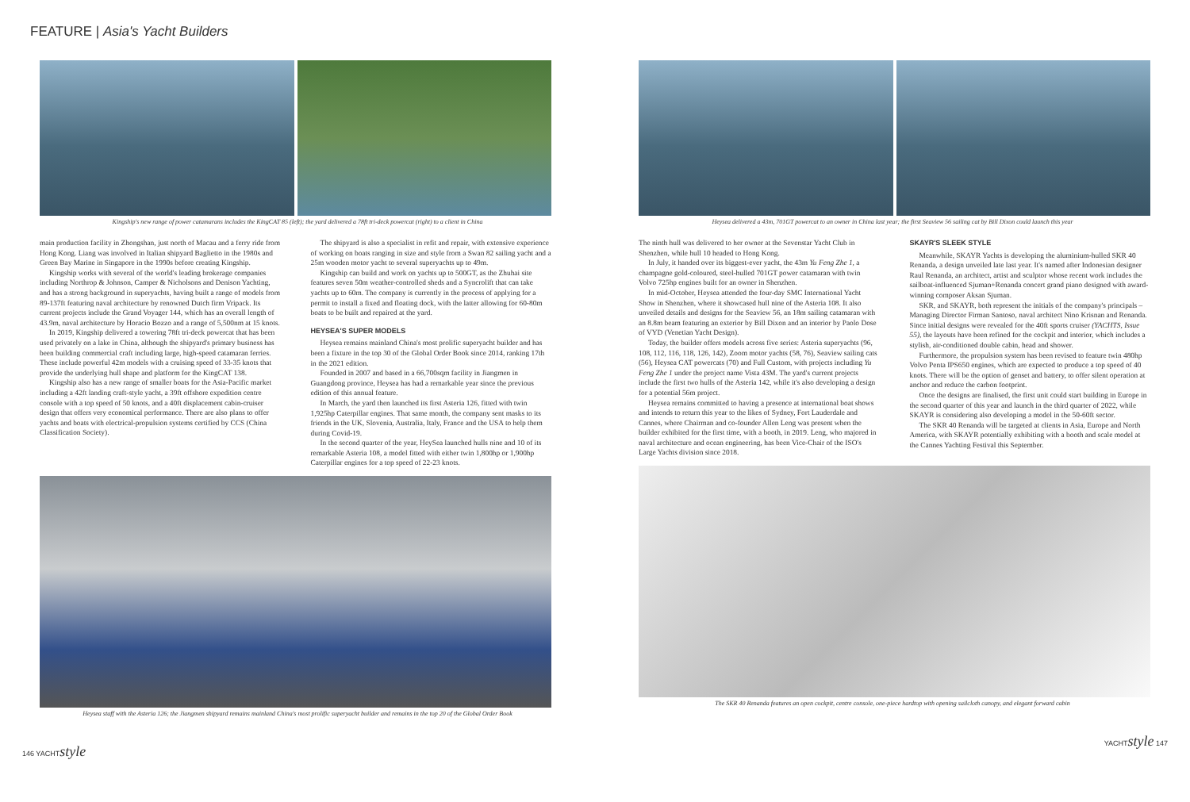FEATURE | Asia's Yacht Builders
Kingship's new range of power catamarans includes the KingCAT 85 (left); the yard delivered a 78ft tri-deck powercat (right) to a client in China
main production facility in Zhongshan, just north of Macau and a ferry ride from Hong Kong. Liang was involved in Italian shipyard Baglietto in the 1980s and Green Bay Marine in Singapore in the 1990s before creating Kingship.
Kingship works with several of the world's leading brokerage companies including Northrop & Johnson, Camper & Nicholsons and Denison Yachting, and has a strong background in superyachts, having built a range of models from 89-137ft featuring naval architecture by renowned Dutch firm Vripack. Its current projects include the Grand Voyager 144, which has an overall length of 43.9m, naval architecture by Horacio Bozzo and a range of 5,500nm at 15 knots.
In 2019, Kingship delivered a towering 78ft tri-deck powercat that has been used privately on a lake in China, although the shipyard's primary business has been building commercial craft including large, high-speed catamaran ferries. These include powerful 42m models with a cruising speed of 33-35 knots that provide the underlying hull shape and platform for the KingCAT 138.
Kingship also has a new range of smaller boats for the Asia-Pacific market including a 42ft landing craft-style yacht, a 39ft offshore expedition centre console with a top speed of 50 knots, and a 40ft displacement cabin-cruiser design that offers very economical performance. There are also plans to offer yachts and boats with electrical-propulsion systems certified by CCS (China Classification Society).
The shipyard is also a specialist in refit and repair, with extensive experience of working on boats ranging in size and style from a Swan 82 sailing yacht and a 25m wooden motor yacht to several superyachts up to 49m.
Kingship can build and work on yachts up to 500GT, as the Zhuhai site features seven 50m weather-controlled sheds and a Syncrolift that can take yachts up to 60m. The company is currently in the process of applying for a permit to install a fixed and floating dock, with the latter allowing for 60-80m boats to be built and repaired at the yard.
HEYSEA'S SUPER MODELS
Heysea remains mainland China's most prolific superyacht builder and has been a fixture in the top 30 of the Global Order Book since 2014, ranking 17th in the 2021 edition.
Founded in 2007 and based in a 66,700sqm facility in Jiangmen in Guangdong province, Heysea has had a remarkable year since the previous edition of this annual feature.
In March, the yard then launched its first Asteria 126, fitted with twin 1,925hp Caterpillar engines. That same month, the company sent masks to its friends in the UK, Slovenia, Australia, Italy, France and the USA to help them during Covid-19.
In the second quarter of the year, HeySea launched hulls nine and 10 of its remarkable Asteria 108, a model fitted with either twin 1,800hp or 1,900hp Caterpillar engines for a top speed of 22-23 knots.
Heysea staff with the Asteria 126; the Jiangmen shipyard remains mainland China's most prolific superyacht builder and remains in the top 20 of the Global Order Book
146 YACHTstyle
Heysea delivered a 43m, 701GT powercat to an owner in China last year; the first Seaview 56 sailing cat by Bill Dixon could launch this year
The ninth hull was delivered to her owner at the Sevenstar Yacht Club in Shenzhen, while hull 10 headed to Hong Kong.
In July, it handed over its biggest-ever yacht, the 43m Yu Feng Zhe 1, a champagne gold-coloured, steel-hulled 701GT power catamaran with twin Volvo 725hp engines built for an owner in Shenzhen.
In mid-October, Heysea attended the four-day SMC International Yacht Show in Shenzhen, where it showcased hull nine of the Asteria 108. It also unveiled details and designs for the Seaview 56, an 18m sailing catamaran with an 8.8m beam featuring an exterior by Bill Dixon and an interior by Paolo Dose of VYD (Venetian Yacht Design).
Today, the builder offers models across five series: Asteria superyachts (96, 108, 112, 116, 118, 126, 142), Zoom motor yachts (58, 76), Seaview sailing cats (56), Heysea CAT powercats (70) and Full Custom, with projects including Yu Feng Zhe 1 under the project name Vista 43M. The yard's current projects include the first two hulls of the Asteria 142, while it's also developing a design for a potential 56m project.
Heysea remains committed to having a presence at international boat shows and intends to return this year to the likes of Sydney, Fort Lauderdale and Cannes, where Chairman and co-founder Allen Leng was present when the builder exhibited for the first time, with a booth, in 2019. Leng, who majored in naval architecture and ocean engineering, has been Vice-Chair of the ISO's Large Yachts division since 2018.
SKAYR'S SLEEK STYLE
Meanwhile, SKAYR Yachts is developing the aluminium-hulled SKR 40 Renanda, a design unveiled late last year. It's named after Indonesian designer Raul Renanda, an architect, artist and sculptor whose recent work includes the sailboat-influenced Sjuman+Renanda concert grand piano designed with award-winning composer Aksan Sjuman.
SKR, and SKAYR, both represent the initials of the company's principals – Managing Director Firman Santoso, naval architect Nino Krisnan and Renanda. Since initial designs were revealed for the 40ft sports cruiser (YACHTS, Issue 55), the layouts have been refined for the cockpit and interior, which includes a stylish, air-conditioned double cabin, head and shower.
Furthermore, the propulsion system has been revised to feature twin 480hp Volvo Penta IPS650 engines, which are expected to produce a top speed of 40 knots. There will be the option of genset and battery, to offer silent operation at anchor and reduce the carbon footprint.
Once the designs are finalised, the first unit could start building in Europe in the second quarter of this year and launch in the third quarter of 2022, while SKAYR is considering also developing a model in the 50-60ft sector.
The SKR 40 Renanda will be targeted at clients in Asia, Europe and North America, with SKAYR potentially exhibiting with a booth and scale model at the Cannes Yachting Festival this September.
The SKR 40 Renanda features an open cockpit, centre console, one-piece hardtop with opening sailcloth canopy, and elegant forward cabin
YACHTstyle 147